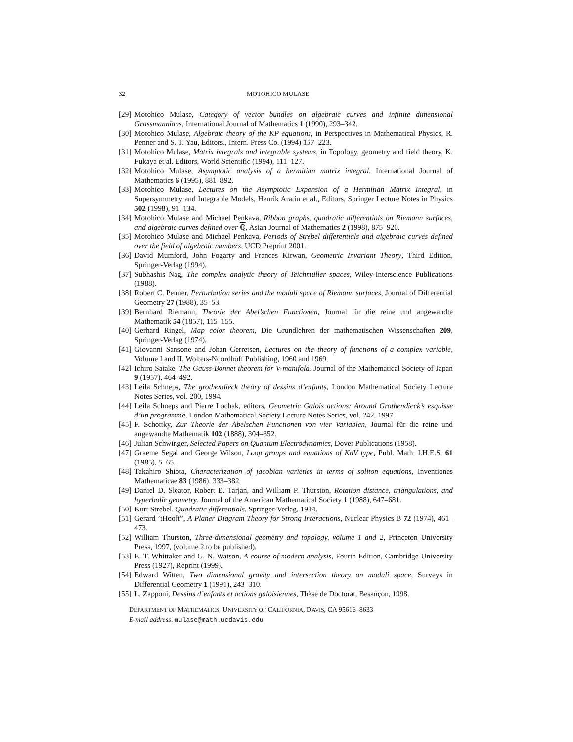32 MOTOHICO MULASE
[29] Motohico Mulase, Category of vector bundles on algebraic curves and infinite dimensional Grassmannians, International Journal of Mathematics 1 (1990), 293–342.
[30] Motohico Mulase, Algebraic theory of the KP equations, in Perspectives in Mathematical Physics, R. Penner and S. T. Yau, Editors., Intern. Press Co. (1994) 157–223.
[31] Motohico Mulase, Matrix integrals and integrable systems, in Topology, geometry and field theory, K. Fukaya et al. Editors, World Scientific (1994), 111–127.
[32] Motohico Mulase, Asymptotic analysis of a hermitian matrix integral, International Journal of Mathematics 6 (1995), 881–892.
[33] Motohico Mulase, Lectures on the Asymptotic Expansion of a Hermitian Matrix Integral, in Supersymmetry and Integrable Models, Henrik Aratin et al., Editors, Springer Lecture Notes in Physics 502 (1998), 91–134.
[34] Motohico Mulase and Michael Penkava, Ribbon graphs, quadratic differentials on Riemann surfaces, and algebraic curves defined over ℚ, Asian Journal of Mathematics 2 (1998), 875–920.
[35] Motohico Mulase and Michael Penkava, Periods of Strebel differentials and algebraic curves defined over the field of algebraic numbers, UCD Preprint 2001.
[36] David Mumford, John Fogarty and Frances Kirwan, Geometric Invariant Theory, Third Edition, Springer-Verlag (1994).
[37] Subhashis Nag, The complex analytic theory of Teichmüller spaces, Wiley-Interscience Publications (1988).
[38] Robert C. Penner, Perturbation series and the moduli space of Riemann surfaces, Journal of Differential Geometry 27 (1988), 35–53.
[39] Bernhard Riemann, Theorie der Abel’schen Functionen, Journal für die reine und angewandte Mathematik 54 (1857), 115–155.
[40] Gerhard Ringel, Map color theorem, Die Grundlehren der mathematischen Wissenschaften 209, Springer-Verlag (1974).
[41] Giovanni Sansone and Johan Gerretsen, Lectures on the theory of functions of a complex variable, Volume I and II, Wolters-Noordhoff Publishing, 1960 and 1969.
[42] Ichiro Satake, The Gauss-Bonnet theorem for V-manifold, Journal of the Mathematical Society of Japan 9 (1957), 464–492.
[43] Leila Schneps, The grothendieck theory of dessins d’enfants, London Mathematical Society Lecture Notes Series, vol. 200, 1994.
[44] Leila Schneps and Pierre Lochak, editors, Geometric Galois actions: Around Grothendieck’s esquisse d’un programme, London Mathematical Society Lecture Notes Series, vol. 242, 1997.
[45] F. Schottky, Zur Theorie der Abelschen Functionen von vier Variablen, Journal für die reine und angewandte Mathematik 102 (1888), 304–352.
[46] Julian Schwinger, Selected Papers on Quantum Electrodynamics, Dover Publications (1958).
[47] Graeme Segal and George Wilson, Loop groups and equations of KdV type, Publ. Math. I.H.E.S. 61 (1985), 5–65.
[48] Takahiro Shiota, Characterization of jacobian varieties in terms of soliton equations, Inventiones Mathematicae 83 (1986), 333–382.
[49] Daniel D. Sleator, Robert E. Tarjan, and William P. Thurston, Rotation distance, triangulations, and hyperbolic geometry, Journal of the American Mathematical Society 1 (1988), 647–681.
[50] Kurt Strebel, Quadratic differentials, Springer-Verlag, 1984.
[51] Gerard ’tHooft”, A Planer Diagram Theory for Strong Interactions, Nuclear Physics B 72 (1974), 461–473.
[52] William Thurston, Three-dimensional geometry and topology, volume 1 and 2, Princeton University Press, 1997, (volume 2 to be published).
[53] E. T. Whittaker and G. N. Watson, A course of modern analysis, Fourth Edition, Cambridge University Press (1927), Reprint (1999).
[54] Edward Witten, Two dimensional gravity and intersection theory on moduli space, Surveys in Differential Geometry 1 (1991), 243–310.
[55] L. Zapponi, Dessins d’enfants et actions galoisiennes, Thèse de Doctorat, Besançon, 1998.
DEPARTMENT OF MATHEMATICS, UNIVERSITY OF CALIFORNIA, DAVIS, CA 95616–8633
E-mail address: mulase@math.ucdavis.edu